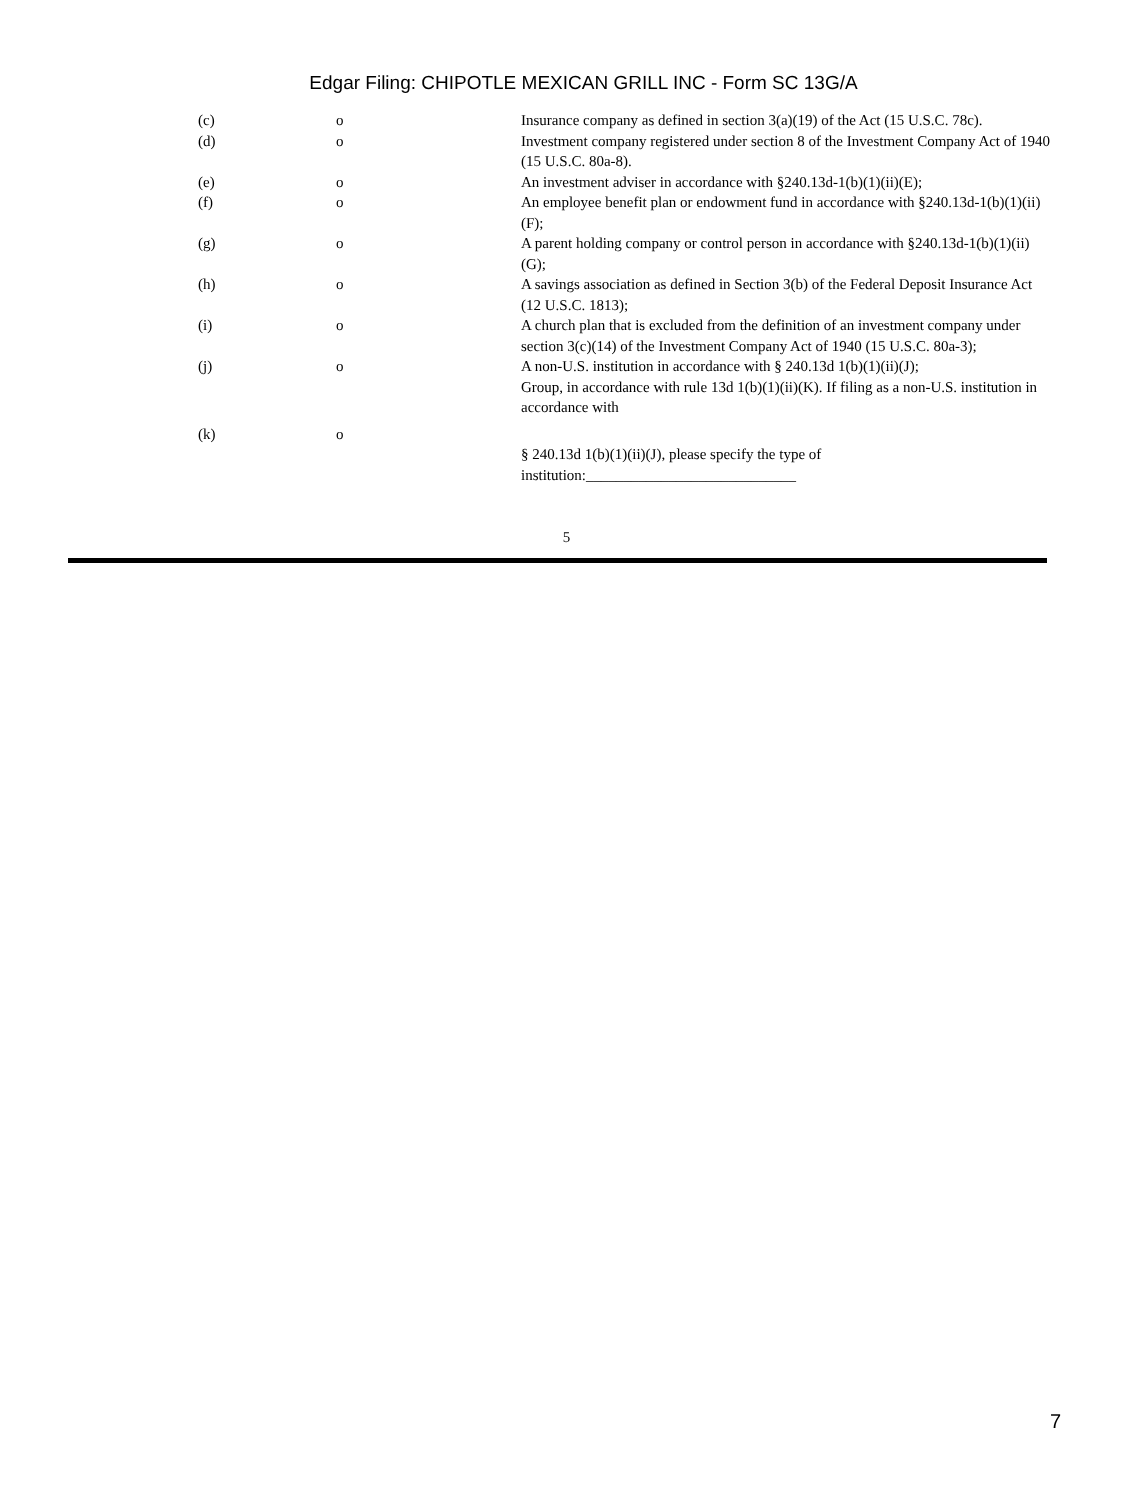Edgar Filing: CHIPOTLE MEXICAN GRILL INC - Form SC 13G/A
| (c) | o | Insurance company as defined in section 3(a)(19) of the Act (15 U.S.C. 78c). |
| (d) | o | Investment company registered under section 8 of the Investment Company Act of 1940 (15 U.S.C. 80a-8). |
| (e) | o | An investment adviser in accordance with §240.13d-1(b)(1)(ii)(E); |
| (f) | o | An employee benefit plan or endowment fund in accordance with §240.13d-1(b)(1)(ii)(F); |
| (g) | o | A parent holding company or control person in accordance with §240.13d-1(b)(1)(ii)(G); |
| (h) | o | A savings association as defined in Section 3(b) of the Federal Deposit Insurance Act (12 U.S.C. 1813); |
| (i) | o | A church plan that is excluded from the definition of an investment company under section 3(c)(14) of the Investment Company Act of 1940 (15 U.S.C. 80a-3); |
| (j) | o | A non-U.S. institution in accordance with § 240.13d 1(b)(1)(ii)(J); Group, in accordance with rule 13d 1(b)(1)(ii)(K). If filing as a non-U.S. institution in accordance with |
| (k) | o | |
| | | § 240.13d 1(b)(1)(ii)(J), please specify the type of institution:____________________________ |
5
7